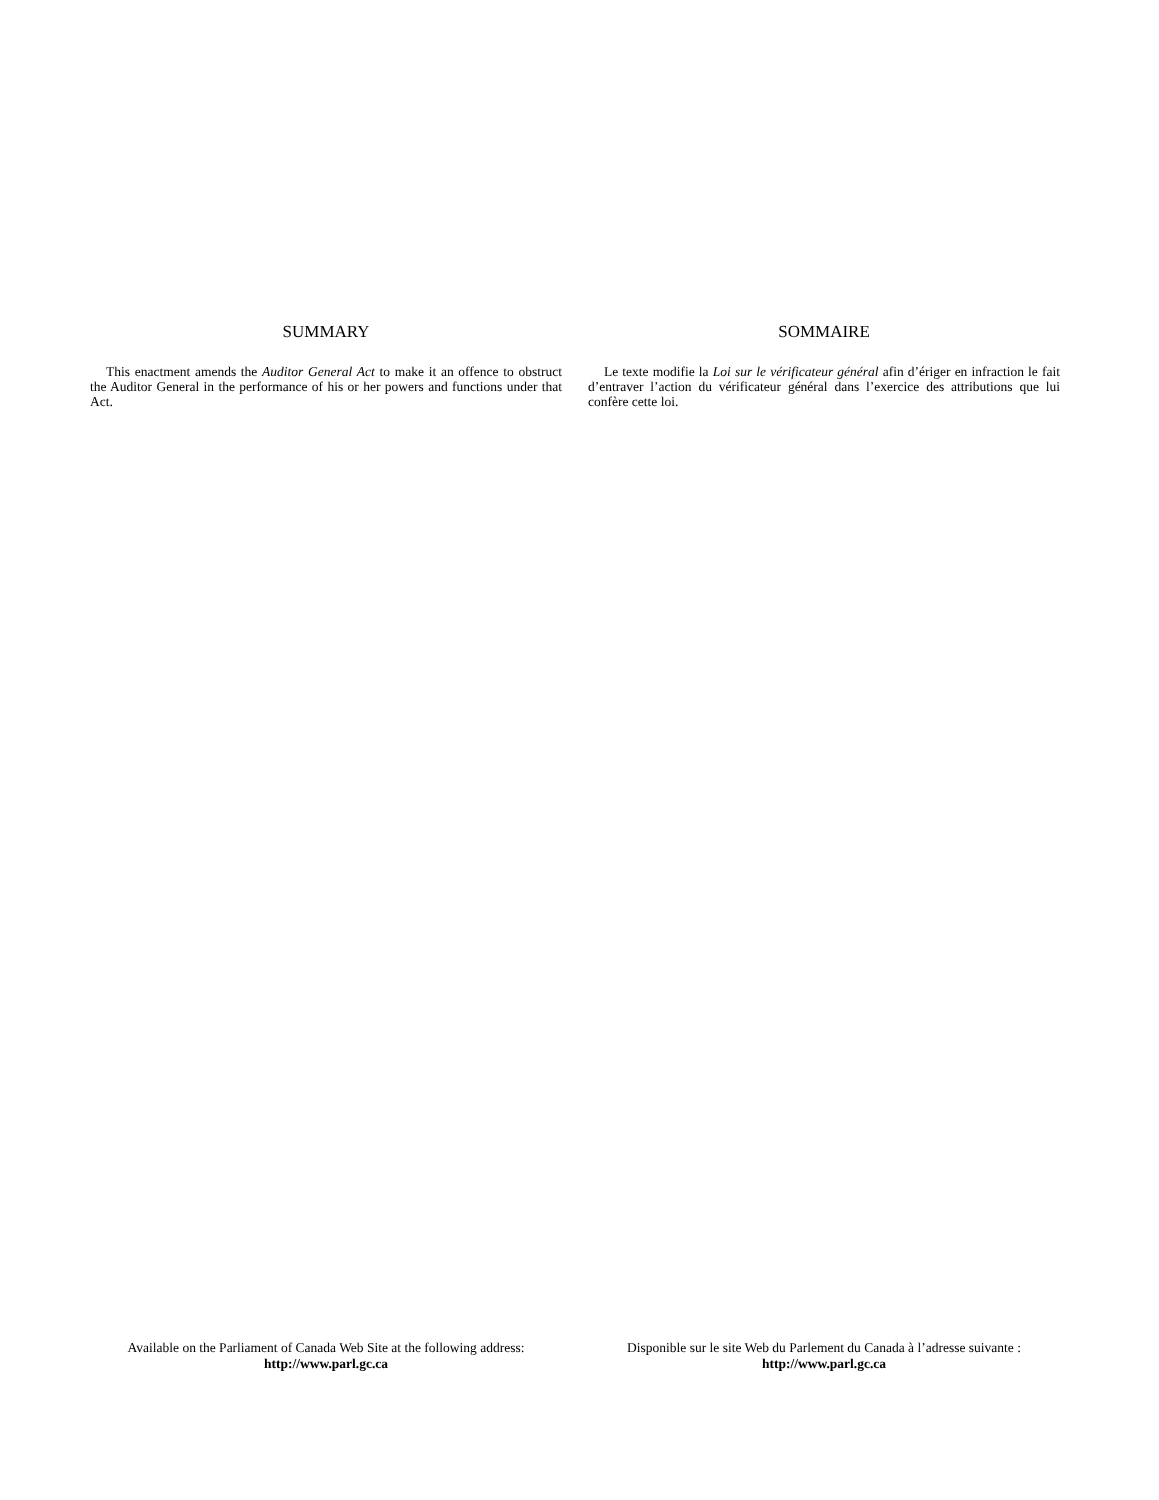SUMMARY
This enactment amends the Auditor General Act to make it an offence to obstruct the Auditor General in the performance of his or her powers and functions under that Act.
SOMMAIRE
Le texte modifie la Loi sur le vérificateur général afin d’ériger en infraction le fait d’entraver l’action du vérificateur général dans l’exercice des attributions que lui confère cette loi.
Available on the Parliament of Canada Web Site at the following address:
http://www.parl.gc.ca
Disponible sur le site Web du Parlement du Canada à l’adresse suivante :
http://www.parl.gc.ca